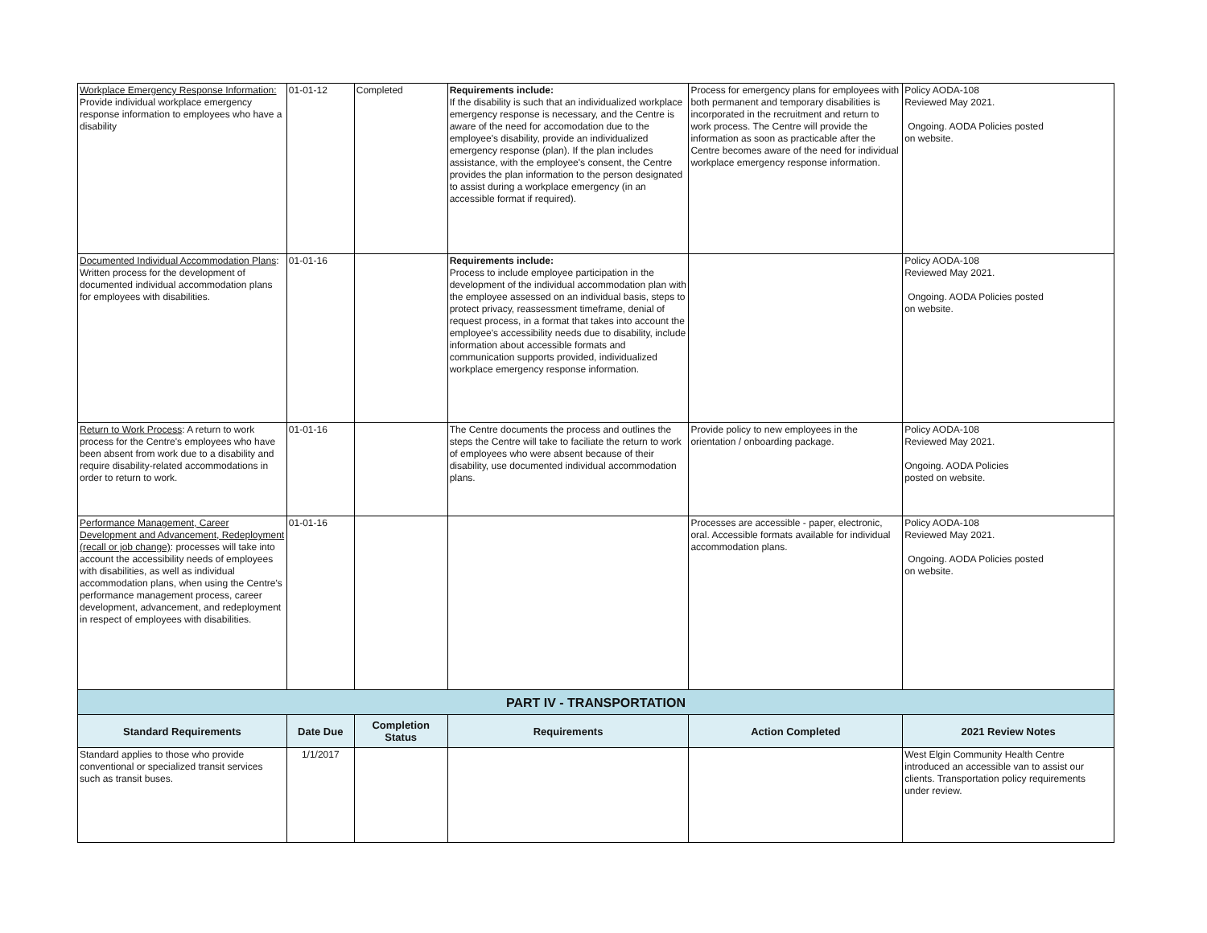| Workplace Emergency Response Information: Provide individual workplace emergency response information to employees who have a disability | 01-01-12 | Completed | Requirements include: If the disability is such that an individualized workplace emergency response is necessary, and the Centre is aware of the need for accomodation due to the employee's disability, provide an individualized emergency response (plan). If the plan includes assistance, with the employee's consent, the Centre provides the plan information to the person designated to assist during a workplace emergency (in an accessible format if required). | Process for emergency plans for employees with both permanent and temporary disabilities is incorporated in the recruitment and return to work process. The Centre will provide the information as soon as practicable after the Centre becomes aware of the need for individual workplace emergency response information. | Policy AODA-108 Reviewed May 2021. Ongoing. AODA Policies posted on website. |
| Documented Individual Accommodation Plans : Written process for the development of documented individual accommodation plans for employees with disabilities. | 01-01-16 | | Requirements include: Process to include employee participation in the development of the individual accommodation plan with the employee assessed on an individual basis, steps to protect privacy, reassessment timeframe, denial of request process, in a format that takes into account the employee's accessibility needs due to disability, include information about accessible formats and communication supports provided, individualized workplace emergency response information. | | Policy AODA-108 Reviewed May 2021. Ongoing. AODA Policies posted on website. |
| Return to Work Process : A return to work process for the Centre's employees who have been absent from work due to a disability and require disability-related accommodations in order to return to work. | 01-01-16 | | The Centre documents the process and outlines the steps the Centre will take to faciliate the return to work of employees who were absent because of their disability, use documented individual accommodation plans. | Provide policy to new employees in the orientation / onboarding package. | Policy AODA-108 Reviewed May 2021. Ongoing. AODA Policies posted on website. |
| Performance Management, Career Development and Advancement, Redeployment (recall or job change) : processes will take into account the accessibility needs of employees with disabilities, as well as individual accommodation plans, when using the Centre's performance management process, career development, advancement, and redeployment in respect of employees with disabilities. | 01-01-16 | | | Processes are accessible - paper, electronic, oral. Accessible formats available for individual accommodation plans. | Policy AODA-108 Reviewed May 2021. Ongoing. AODA Policies posted on website. |
| PART IV - TRANSPORTATION | | | | | |
| Standard Requirements | Date Due | Completion Status | Requirements | Action Completed | 2021 Review Notes |
| Standard applies to those who provide conventional or specialized transit services such as transit buses. | 1/1/2017 | | | | West Elgin Community Health Centre introduced an accessible van to assist our clients. Transportation policy requirements under review. |